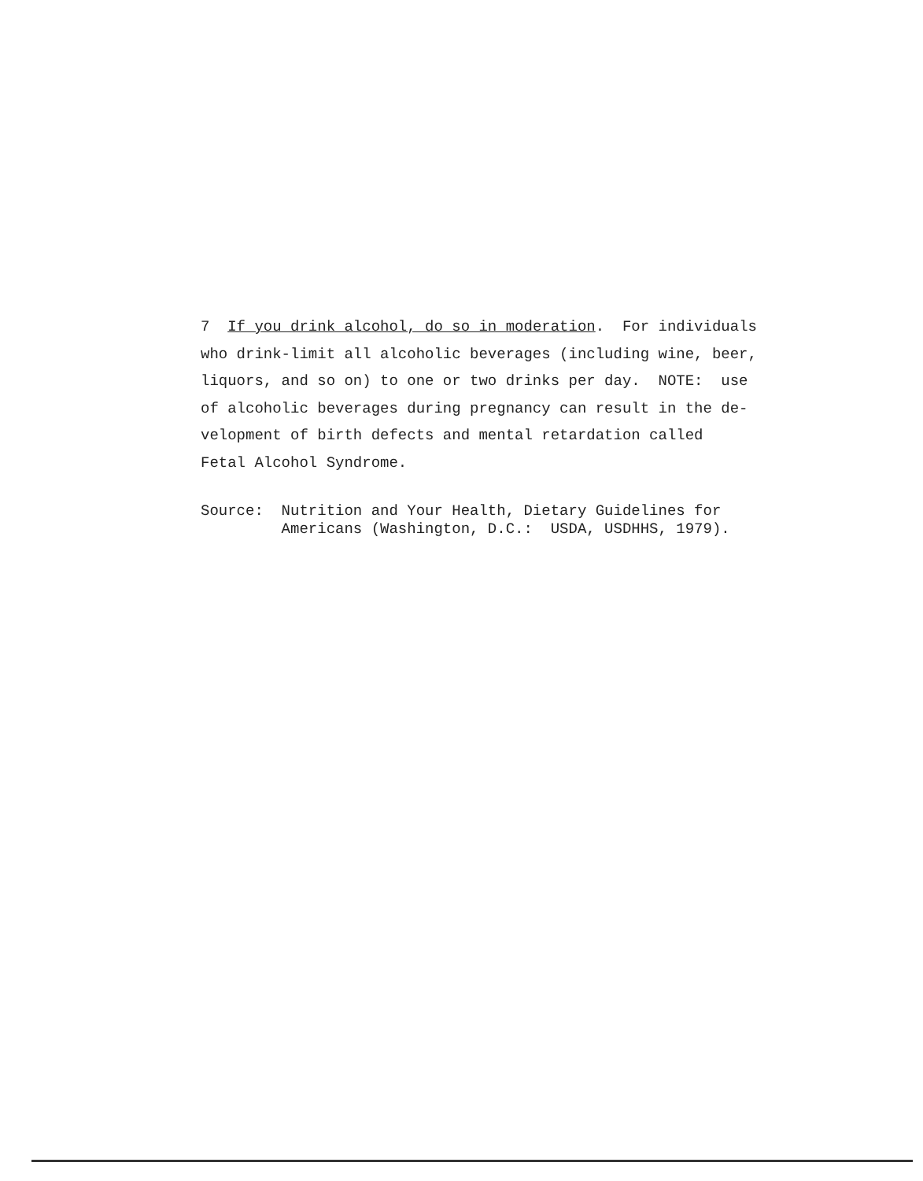7 If you drink alcohol, do so in moderation. For individuals who drink-limit all alcoholic beverages (including wine, beer, liquors, and so on) to one or two drinks per day. NOTE: use of alcoholic beverages during pregnancy can result in the de- velopment of birth defects and mental retardation called Fetal Alcohol Syndrome.
Source: Nutrition and Your Health, Dietary Guidelines for Americans (Washington, D.C.: USDA, USDHHS, 1979).